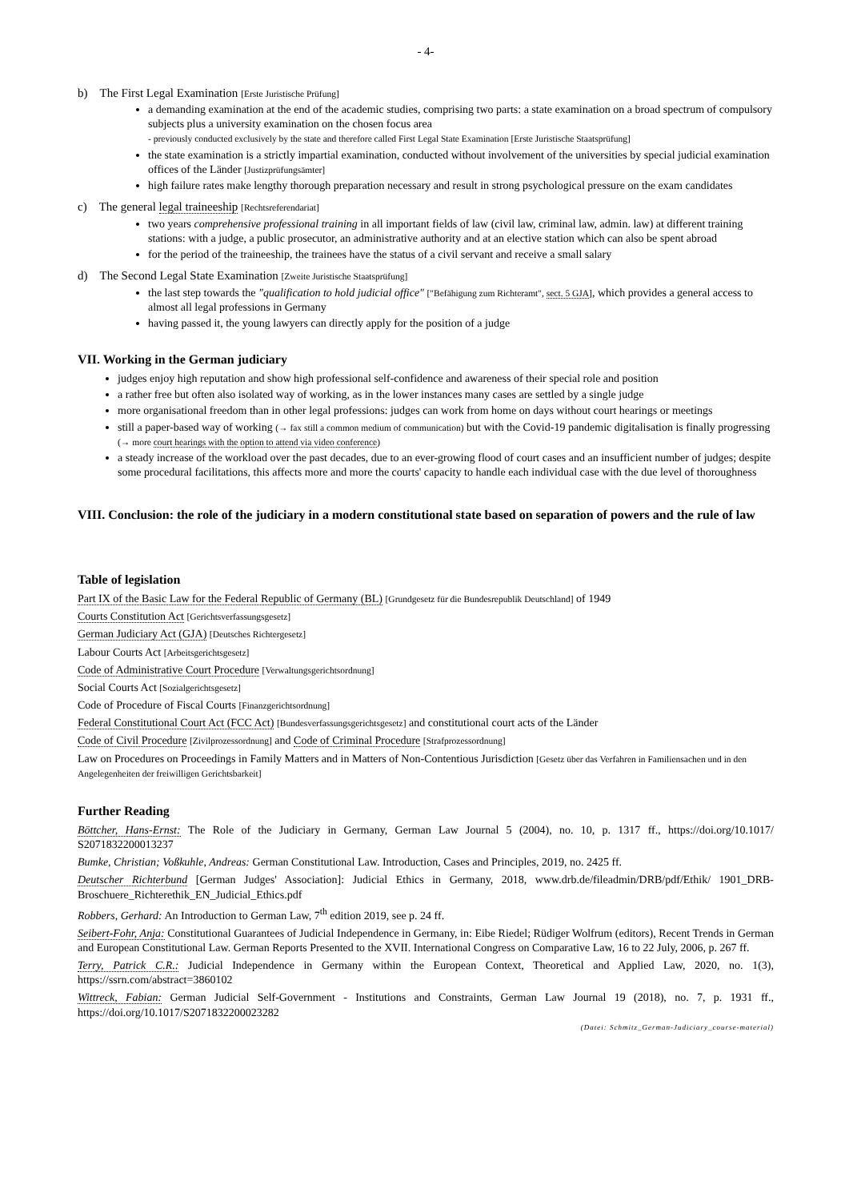- 4-
b) The First Legal Examination [Erste Juristische Prüfung]
a demanding examination at the end of the academic studies, comprising two parts: a state examination on a broad spectrum of compulsory subjects plus a university examination on the chosen focus area
- previously conducted exclusively by the state and therefore called First Legal State Examination [Erste Juristische Staatsprüfung]
the state examination is a strictly impartial examination, conducted without involvement of the universities by special judicial examination offices of the Länder [Justizprüfungsämter]
high failure rates make lengthy thorough preparation necessary and result in strong psychological pressure on the exam candidates
c) The general legal traineeship [Rechtsreferendariat]
two years comprehensive professional training in all important fields of law (civil law, criminal law, admin. law) at different training stations: with a judge, a public prosecutor, an administrative authority and at an elective station which can also be spent abroad
for the period of the traineeship, the trainees have the status of a civil servant and receive a small salary
d) The Second Legal State Examination [Zweite Juristische Staatsprüfung]
the last step towards the "qualification to hold judicial office" ["Befähigung zum Richteramt", sect. 5 GJA], which provides a general access to almost all legal professions in Germany
having passed it, the young lawyers can directly apply for the position of a judge
VII. Working in the German judiciary
judges enjoy high reputation and show high professional self-confidence and awareness of their special role and position
a rather free but often also isolated way of working, as in the lower instances many cases are settled by a single judge
more organisational freedom than in other legal professions: judges can work from home on days without court hearings or meetings
still a paper-based way of working (→ fax still a common medium of communication) but with the Covid-19 pandemic digitalisation is finally progressing (→ more court hearings with the option to attend via video conference)
a steady increase of the workload over the past decades, due to an ever-growing flood of court cases and an insufficient number of judges; despite some procedural facilitations, this affects more and more the courts' capacity to handle each individual case with the due level of thoroughness
VIII. Conclusion: the role of the judiciary in a modern constitutional state based on separation of powers and the rule of law
Table of legislation
Part IX of the Basic Law for the Federal Republic of Germany (BL) [Grundgesetz für die Bundesrepublik Deutschland] of 1949
Courts Constitution Act [Gerichtsverfassungsgesetz]
German Judiciary Act (GJA) [Deutsches Richtergesetz]
Labour Courts Act [Arbeitsgerichtsgesetz]
Code of Administrative Court Procedure [Verwaltungsgerichtsordnung]
Social Courts Act [Sozialgerichtsgesetz]
Code of Procedure of Fiscal Courts [Finanzgerichtsordnung]
Federal Constitutional Court Act (FCC Act) [Bundesverfassungsgerichtsgesetz] and constitutional court acts of the Länder
Code of Civil Procedure [Zivilprozessordnung] and Code of Criminal Procedure [Strafprozessordnung]
Law on Procedures on Proceedings in Family Matters and in Matters of Non-Contentious Jurisdiction [Gesetz über das Verfahren in Familiensachen und in den Angelegenheiten der freiwilligen Gerichtsbarkeit]
Further Reading
Böttcher, Hans-Ernst: The Role of the Judiciary in Germany, German Law Journal 5 (2004), no. 10, p. 1317 ff., https://doi.org/10.1017/ S2071832200013237
Bumke, Christian; Voßkuhle, Andreas: German Constitutional Law. Introduction, Cases and Principles, 2019, no. 2425 ff.
Deutscher Richterbund [German Judges' Association]: Judicial Ethics in Germany, 2018, www.drb.de/fileadmin/DRB/pdf/Ethik/ 1901_DRB-Broschuere_Richterethik_EN_Judicial_Ethics.pdf
Robbers, Gerhard: An Introduction to German Law, 7<sup>th</sup> edition 2019, see p. 24 ff.
Seibert-Fohr, Anja: Constitutional Guarantees of Judicial Independence in Germany, in: Eibe Riedel; Rüdiger Wolfrum (editors), Recent Trends in German and European Constitutional Law. German Reports Presented to the XVII. International Congress on Comparative Law, 16 to 22 July, 2006, p. 267 ff.
Terry, Patrick C.R.: Judicial Independence in Germany within the European Context, Theoretical and Applied Law, 2020, no. 1(3), https://ssrn.com/abstract=3860102
Wittreck, Fabian: German Judicial Self-Government - Institutions and Constraints, German Law Journal 19 (2018), no. 7, p. 1931 ff., https://doi.org/10.1017/S2071832200023282
(Datei: Schmitz_German-Judiciary_course-material)